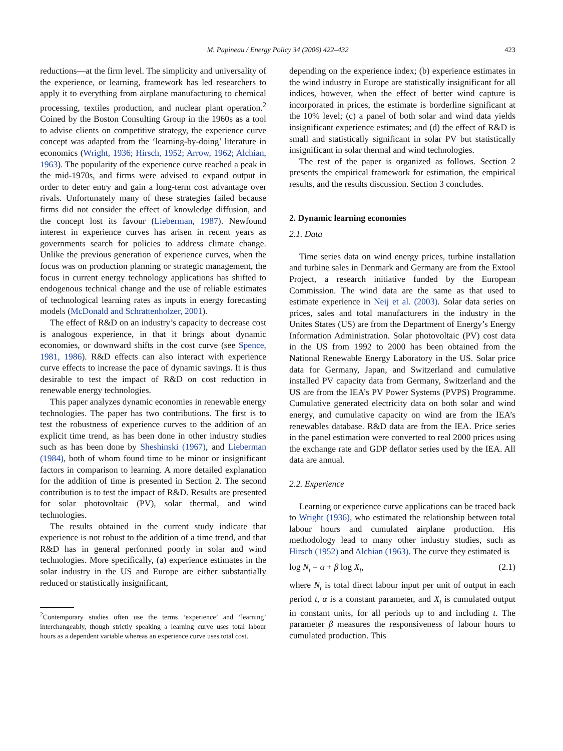M. Papineau / Energy Policy 34 (2006) 422–432 423
reductions—at the firm level. The simplicity and universality of the experience, or learning, framework has led researchers to apply it to everything from airplane manufacturing to chemical processing, textiles production, and nuclear plant operation.<sup>2</sup> Coined by the Boston Consulting Group in the 1960s as a tool to advise clients on competitive strategy, the experience curve concept was adapted from the ‘learning-by-doing’ literature in economics (Wright, 1936; Hirsch, 1952; Arrow, 1962; Alchian, 1963). The popularity of the experience curve reached a peak in the mid-1970s, and firms were advised to expand output in order to deter entry and gain a long-term cost advantage over rivals. Unfortunately many of these strategies failed because firms did not consider the effect of knowledge diffusion, and the concept lost its favour (Lieberman, 1987). Newfound interest in experience curves has arisen in recent years as governments search for policies to address climate change. Unlike the previous generation of experience curves, when the focus was on production planning or strategic management, the focus in current energy technology applications has shifted to endogenous technical change and the use of reliable estimates of technological learning rates as inputs in energy forecasting models (McDonald and Schrattenholzer, 2001).
The effect of R&D on an industry’s capacity to decrease cost is analogous experience, in that it brings about dynamic economies, or downward shifts in the cost curve (see Spence, 1981, 1986). R&D effects can also interact with experience curve effects to increase the pace of dynamic savings. It is thus desirable to test the impact of R&D on cost reduction in renewable energy technologies.
This paper analyzes dynamic economies in renewable energy technologies. The paper has two contributions. The first is to test the robustness of experience curves to the addition of an explicit time trend, as has been done in other industry studies such as has been done by Sheshinski (1967), and Lieberman (1984), both of whom found time to be minor or insignificant factors in comparison to learning. A more detailed explanation for the addition of time is presented in Section 2. The second contribution is to test the impact of R&D. Results are presented for solar photovoltaic (PV), solar thermal, and wind technologies.
The results obtained in the current study indicate that experience is not robust to the addition of a time trend, and that R&D has in general performed poorly in solar and wind technologies. More specifically, (a) experience estimates in the solar industry in the US and Europe are either substantially reduced or statistically insignificant,
<sup>2</sup> Contemporary studies often use the terms ‘experience’ and ‘learning’ interchangeably, though strictly speaking a learning curve uses total labour hours as a dependent variable whereas an experience curve uses total cost.
depending on the experience index; (b) experience estimates in the wind industry in Europe are statistically insignificant for all indices, however, when the effect of better wind capture is incorporated in prices, the estimate is borderline significant at the 10% level; (c) a panel of both solar and wind data yields insignificant experience estimates; and (d) the effect of R&D is small and statistically significant in solar PV but statistically insignificant in solar thermal and wind technologies.
The rest of the paper is organized as follows. Section 2 presents the empirical framework for estimation, the empirical results, and the results discussion. Section 3 concludes.
2. Dynamic learning economies
2.1. Data
Time series data on wind energy prices, turbine installation and turbine sales in Denmark and Germany are from the Extool Project, a research initiative funded by the European Commission. The wind data are the same as that used to estimate experience in Neij et al. (2003). Solar data series on prices, sales and total manufacturers in the industry in the Unites States (US) are from the Department of Energy’s Energy Information Administration. Solar photovoltaic (PV) cost data in the US from 1992 to 2000 has been obtained from the National Renewable Energy Laboratory in the US. Solar price data for Germany, Japan, and Switzerland and cumulative installed PV capacity data from Germany, Switzerland and the US are from the IEA’s PV Power Systems (PVPS) Programme. Cumulative generated electricity data on both solar and wind energy, and cumulative capacity on wind are from the IEA’s renewables database. R&D data are from the IEA. Price series in the panel estimation were converted to real 2000 prices using the exchange rate and GDP deflator series used by the IEA. All data are annual.
2.2. Experience
Learning or experience curve applications can be traced back to Wright (1936), who estimated the relationship between total labour hours and cumulated airplane production. His methodology lead to many other industry studies, such as Hirsch (1952) and Alchian (1963). The curve they estimated is
log N<sub>t</sub> = α + β log X<sub>t</sub>, (2.1)
where N<sub>t</sub> is total direct labour input per unit of output in each period t, α is a constant parameter, and X<sub>t</sub> is cumulated output in constant units, for all periods up to and including t. The parameter β measures the responsiveness of labour hours to cumulated production. This